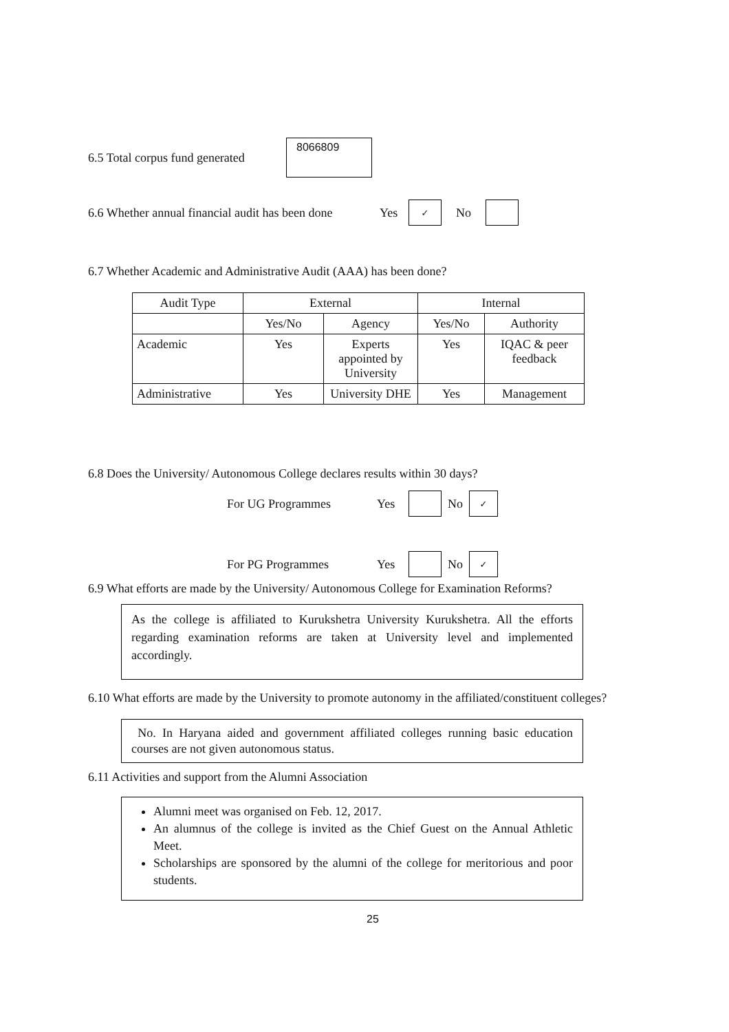6.5 Total corpus fund generated 8066809
6.6 Whether annual financial audit has been done Yes ✓ No
6.7 Whether Academic and Administrative Audit (AAA) has been done?
| Audit Type | External | | Internal | |
| --- | --- | --- | --- | --- |
| | Yes/No | Agency | Yes/No | Authority |
| Academic | Yes | Experts appointed by University | Yes | IQAC & peer feedback |
| Administrative | Yes | University DHE | Yes | Management |
6.8 Does the University/ Autonomous College declares results within 30 days?
For UG Programmes Yes No ✓
For PG Programmes Yes No ✓
6.9 What efforts are made by the University/ Autonomous College for Examination Reforms?
As the college is affiliated to Kurukshetra University Kurukshetra. All the efforts regarding examination reforms are taken at University level and implemented accordingly.
6.10 What efforts are made by the University to promote autonomy in the affiliated/constituent colleges?
No. In Haryana aided and government affiliated colleges running basic education courses are not given autonomous status.
6.11 Activities and support from the Alumni Association
Alumni meet was organised on Feb. 12, 2017.
An alumnus of the college is invited as the Chief Guest on the Annual Athletic Meet.
Scholarships are sponsored by the alumni of the college for meritorious and poor students.
25